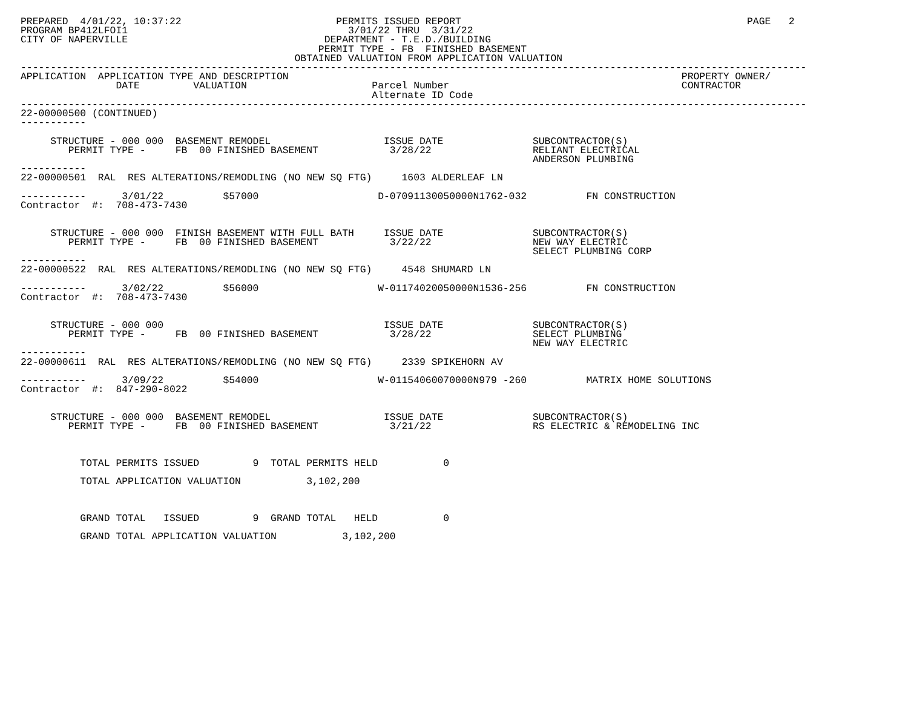PREPARED  4/01/22, 10:37:22                          PERMITS ISSUED REPORT                                                PAGE   2
PROGRAM BP412LFOI1                                     3/01/22 THRU  3/31/22
CITY OF NAPERVILLE                                 DEPARTMENT - T.E.D./BUILDING
                                                  PERMIT TYPE - FB  FINISHED BASEMENT
                                              OBTAINED VALUATION FROM APPLICATION VALUATION
------------------------------------------------------------------------------------------------------------------------------------
APPLICATION  APPLICATION TYPE AND DESCRIPTION                                                                  PROPERTY OWNER/
                DATE         VALUATION                     Parcel Number                                       CONTRACTOR
                                                           Alternate ID Code
------------------------------------------------------------------------------------------------------------------------------------
22-00000500 (CONTINUED)
-----------

     STRUCTURE - 000 000  BASEMENT REMODEL                   ISSUE DATE               SUBCONTRACTOR(S)
        PERMIT TYPE -     FB  00 FINISHED BASEMENT            3/28/22                 RELIANT ELECTRICAL
                                                                                      ANDERSON PLUMBING
-----------
22-00000501  RAL  RES ALTERATIONS/REMODLING (NO NEW SQ FTG)     1603 ALDERLEAF LN

-----------      3/01/22          $57000                    D-07091130050000N1762-032          FN CONSTRUCTION
Contractor  #:  708-473-7430


     STRUCTURE - 000 000  FINISH BASEMENT WITH FULL BATH     ISSUE DATE               SUBCONTRACTOR(S)
        PERMIT TYPE -     FB  00 FINISHED BASEMENT            3/22/22                 NEW WAY ELECTRIC
                                                                                      SELECT PLUMBING CORP
-----------
22-00000522  RAL  RES ALTERATIONS/REMODLING (NO NEW SQ FTG)     4548 SHUMARD LN

-----------      3/02/22          $56000                    W-01174020050000N1536-256          FN CONSTRUCTION
Contractor  #:  708-473-7430


     STRUCTURE - 000 000                                     ISSUE DATE               SUBCONTRACTOR(S)
        PERMIT TYPE -     FB  00 FINISHED BASEMENT            3/28/22                 SELECT PLUMBING
                                                                                      NEW WAY ELECTRIC
-----------
22-00000611  RAL  RES ALTERATIONS/REMODLING (NO NEW SQ FTG)     2339 SPIKEHORN AV

-----------      3/09/22          $54000                    W-01154060070000N979 -260          MATRIX HOME SOLUTIONS
Contractor  #:  847-290-8022


     STRUCTURE - 000 000  BASEMENT REMODEL                   ISSUE DATE               SUBCONTRACTOR(S)
        PERMIT TYPE -     FB  00 FINISHED BASEMENT            3/21/22                 RS ELECTRIC & REMODELING INC



          TOTAL PERMITS ISSUED         9  TOTAL PERMITS HELD           0

          TOTAL APPLICATION VALUATION           3,102,200



          GRAND TOTAL   ISSUED         9  GRAND TOTAL   HELD           0

          GRAND TOTAL APPLICATION VALUATION           3,102,200